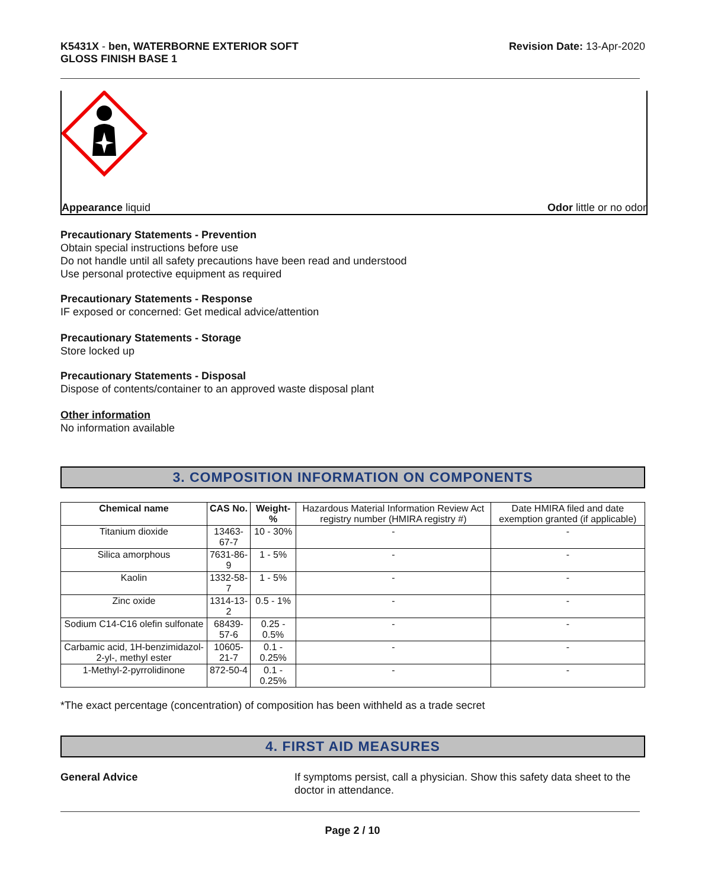K5431X - ben, WATERBORNE EXTERIOR SOFT
GLOSS FINISH BASE 1
Revision Date: 13-Apr-2020
Appearance liquid Odor little or no odor
Precautionary Statements - Prevention
Obtain special instructions before use
Do not handle until all safety precautions have been read and understood
Use personal protective equipment as required
Precautionary Statements - Response
IF exposed or concerned: Get medical advice/attention
Precautionary Statements - Storage
Store locked up
Precautionary Statements - Disposal
Dispose of contents/container to an approved waste disposal plant
Other information
No information available
3. COMPOSITION INFORMATION ON COMPONENTS
| Chemical name | CAS No. | Weight-% | Hazardous Material Information Review Act registry number (HMIRA registry #) | Date HMIRA filed and date exemption granted (if applicable) |
| Titanium dioxide | 13463-67-7 | 10 - 30% | - | - |
| Silica amorphous | 7631-86-9 | 1 - 5% | - | - |
| Kaolin | 1332-58-7 | 1 - 5% | - | - |
| Zinc oxide | 1314-13-2 | 0.5 - 1% | - | - |
| Sodium C14-C16 olefin sulfonate | 68439-57-6 | 0.25 - 0.5% | - | - |
| Carbamic acid, 1H-benzimidazol-2-yl-, methyl ester | 10605-21-7 | 0.1 - 0.25% | - | - |
| 1-Methyl-2-pyrrolidinone | 872-50-4 | 0.1 - 0.25% | - | - |
*The exact percentage (concentration) of composition has been withheld as a trade secret
4. FIRST AID MEASURES
General Advice If symptoms persist, call a physician. Show this safety data sheet to the doctor in attendance.
Page 2 / 10